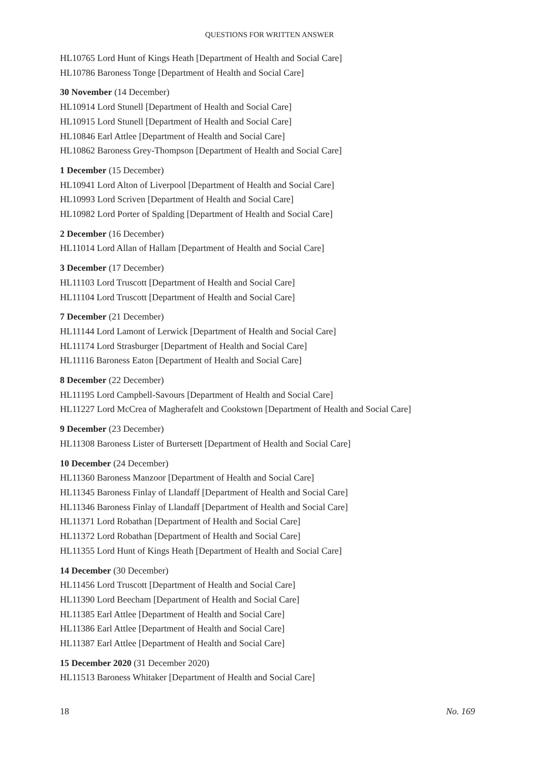QUESTIONS FOR WRITTEN ANSWER
HL10765 Lord Hunt of Kings Heath [Department of Health and Social Care]
HL10786 Baroness Tonge [Department of Health and Social Care]
30 November (14 December)
HL10914 Lord Stunell [Department of Health and Social Care]
HL10915 Lord Stunell [Department of Health and Social Care]
HL10846 Earl Attlee [Department of Health and Social Care]
HL10862 Baroness Grey-Thompson [Department of Health and Social Care]
1 December (15 December)
HL10941 Lord Alton of Liverpool [Department of Health and Social Care]
HL10993 Lord Scriven [Department of Health and Social Care]
HL10982 Lord Porter of Spalding [Department of Health and Social Care]
2 December (16 December)
HL11014 Lord Allan of Hallam [Department of Health and Social Care]
3 December (17 December)
HL11103 Lord Truscott [Department of Health and Social Care]
HL11104 Lord Truscott [Department of Health and Social Care]
7 December (21 December)
HL11144 Lord Lamont of Lerwick [Department of Health and Social Care]
HL11174 Lord Strasburger [Department of Health and Social Care]
HL11116 Baroness Eaton [Department of Health and Social Care]
8 December (22 December)
HL11195 Lord Campbell-Savours [Department of Health and Social Care]
HL11227 Lord McCrea of Magherafelt and Cookstown [Department of Health and Social Care]
9 December (23 December)
HL11308 Baroness Lister of Burtersett [Department of Health and Social Care]
10 December (24 December)
HL11360 Baroness Manzoor [Department of Health and Social Care]
HL11345 Baroness Finlay of Llandaff [Department of Health and Social Care]
HL11346 Baroness Finlay of Llandaff [Department of Health and Social Care]
HL11371 Lord Robathan [Department of Health and Social Care]
HL11372 Lord Robathan [Department of Health and Social Care]
HL11355 Lord Hunt of Kings Heath [Department of Health and Social Care]
14 December (30 December)
HL11456 Lord Truscott [Department of Health and Social Care]
HL11390 Lord Beecham [Department of Health and Social Care]
HL11385 Earl Attlee [Department of Health and Social Care]
HL11386 Earl Attlee [Department of Health and Social Care]
HL11387 Earl Attlee [Department of Health and Social Care]
15 December 2020 (31 December 2020)
HL11513 Baroness Whitaker [Department of Health and Social Care]
18 No. 169